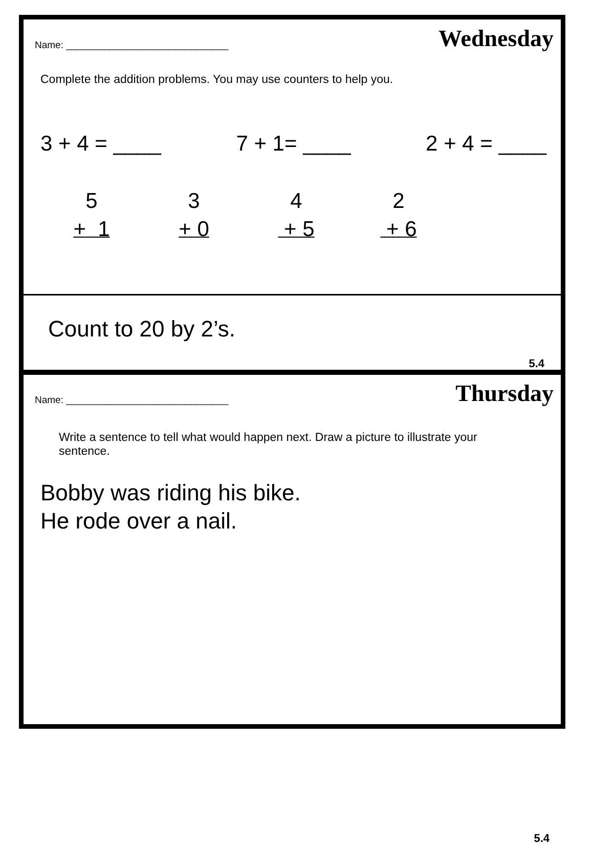Name: ______________________________ Wednesday
Complete the addition problems. You may use counters to help you.
3 + 4 = ____ 7 + 1= ____ 2 + 4 = ____
5
+ 1
3
+ 0
4
+ 5
2
+ 6
Count to 20 by 2’s.
5.4
Name: ______________________________ Thursday
Write a sentence to tell what would happen next. Draw a picture to illustrate your sentence.
Bobby was riding his bike.
He rode over a nail.
5.4